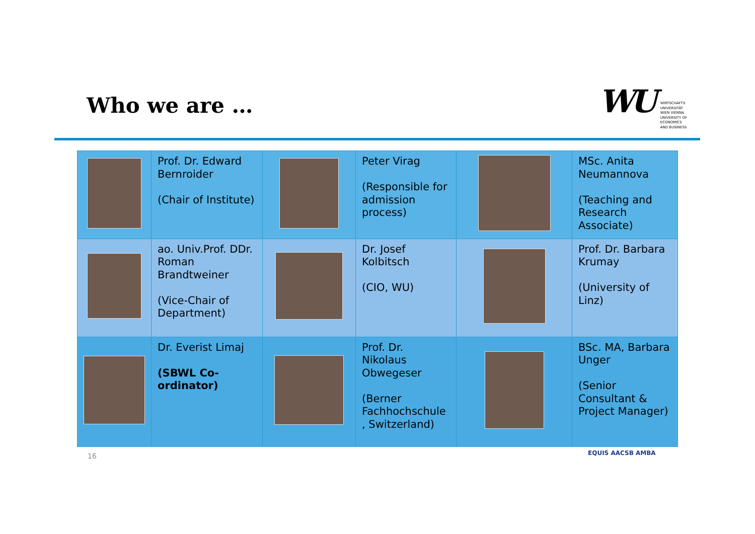Who we are …
WU
WIRTSCHAFTS
UNIVERSITÄT
WIEN VIENNA
UNIVERSITY OF
ECONOMICS
AND BUSINESS
| | Prof. Dr. Edward Bernroider (Chair of Institute) | | Peter Virag (Responsible for admission process) | | MSc. Anita Neumannova (Teaching and Research Associate) |
| | ao. Univ.Prof. DDr. Roman Brandtweiner (Vice-Chair of Department) | | Dr. Josef Kolbitsch (CIO, WU) | | Prof. Dr. Barbara Krumay (University of Linz) |
| | Dr. Everist Limaj (SBWL Co-ordinator) | | Prof. Dr. Nikolaus Obwegeser (Berner Fachhochschule , Switzerland) | | BSc. MA, Barbara Unger (Senior Consultant & Project Manager) |
16 EQUIS AACSB AMBA